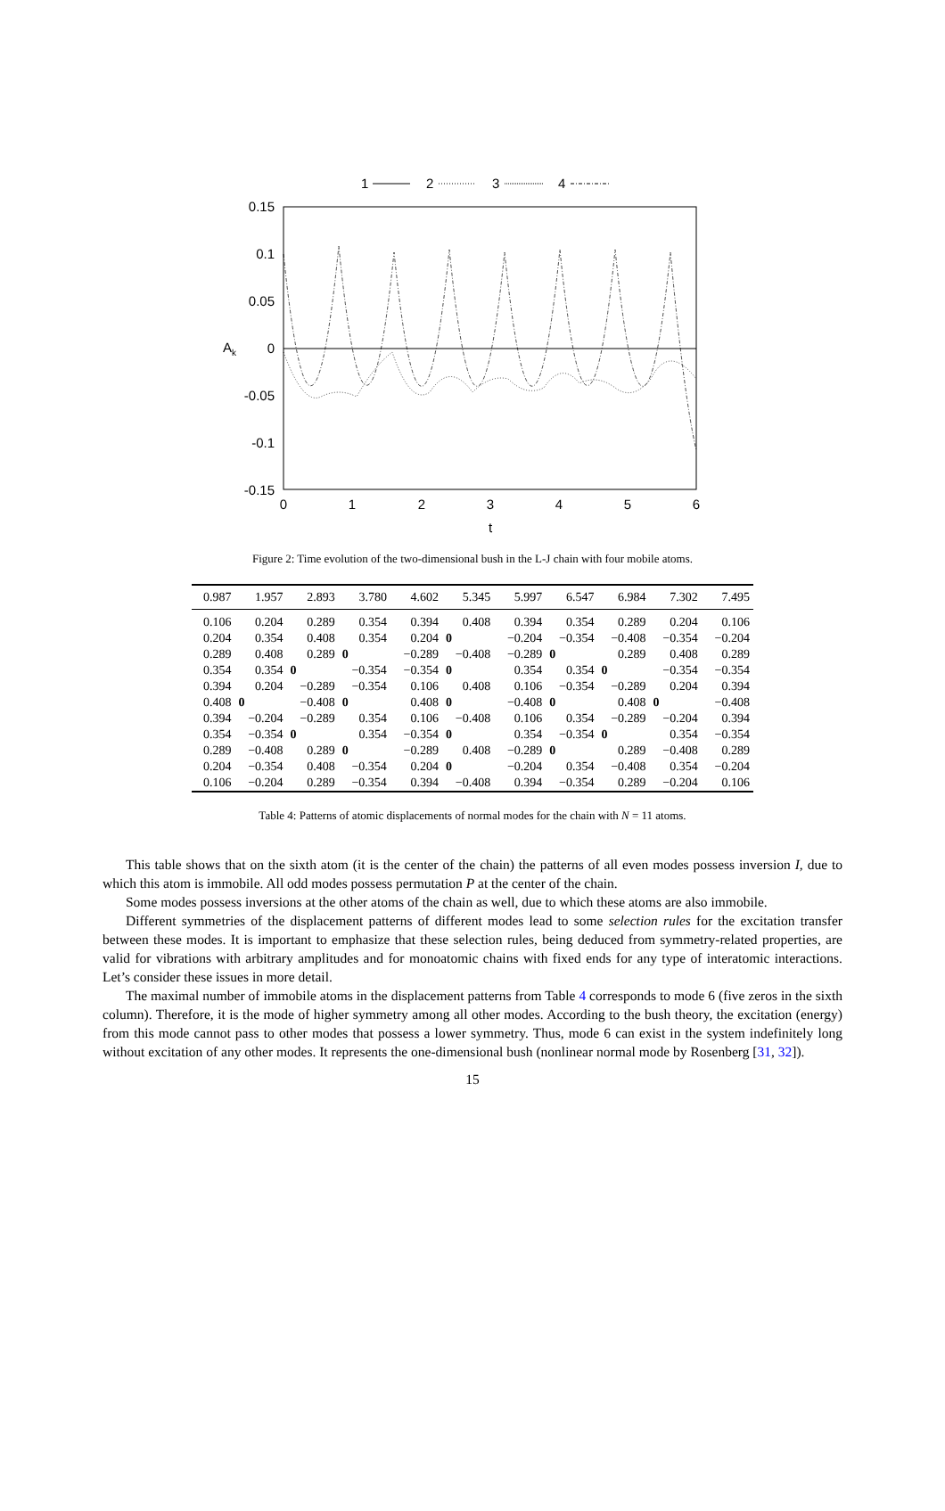1
2
3
4
0.15
0.1
0.05
0
-0.05
-0.1
-0.15
0
1
2
3
4
5
6
t
Ak
Figure 2: Time evolution of the two-dimensional bush in the L-J chain with four mobile atoms.
| 0.987 | 1.957 | 2.893 | 3.780 | 4.602 | 5.345 | 5.997 | 6.547 | 6.984 | 7.302 | 7.495 |
| --- | --- | --- | --- | --- | --- | --- | --- | --- | --- | --- |
| 0.106 | 0.204 | 0.289 | 0.354 | 0.394 | 0.408 | 0.394 | 0.354 | 0.289 | 0.204 | 0.106 |
| 0.204 | 0.354 | 0.408 | 0.354 | 0.204 | 0 | −0.204 | −0.354 | −0.408 | −0.354 | −0.204 |
| 0.289 | 0.408 | 0.289 | 0 | −0.289 | −0.408 | −0.289 | 0 | 0.289 | 0.408 | 0.289 |
| 0.354 | 0.354 | 0 | −0.354 | −0.354 | 0 | 0.354 | 0.354 | 0 | −0.354 | −0.354 |
| 0.394 | 0.204 | −0.289 | −0.354 | 0.106 | 0.408 | 0.106 | −0.354 | −0.289 | 0.204 | 0.394 |
| 0.408 | 0 | −0.408 | 0 | 0.408 | 0 | −0.408 | 0 | 0.408 | 0 | −0.408 |
| 0.394 | −0.204 | −0.289 | 0.354 | 0.106 | −0.408 | 0.106 | 0.354 | −0.289 | −0.204 | 0.394 |
| 0.354 | −0.354 | 0 | 0.354 | −0.354 | 0 | 0.354 | −0.354 | 0 | 0.354 | −0.354 |
| 0.289 | −0.408 | 0.289 | 0 | −0.289 | 0.408 | −0.289 | 0 | 0.289 | −0.408 | 0.289 |
| 0.204 | −0.354 | 0.408 | −0.354 | 0.204 | 0 | −0.204 | 0.354 | −0.408 | 0.354 | −0.204 |
| 0.106 | −0.204 | 0.289 | −0.354 | 0.394 | −0.408 | 0.394 | −0.354 | 0.289 | −0.204 | 0.106 |
Table 4: Patterns of atomic displacements of normal modes for the chain with N = 11 atoms.
This table shows that on the sixth atom (it is the center of the chain) the patterns of all even modes possess inversion I, due to which this atom is immobile. All odd modes possess permutation P at the center of the chain.
Some modes possess inversions at the other atoms of the chain as well, due to which these atoms are also immobile.
Different symmetries of the displacement patterns of different modes lead to some selection rules for the excitation transfer between these modes. It is important to emphasize that these selection rules, being deduced from symmetry-related properties, are valid for vibrations with arbitrary amplitudes and for monoatomic chains with fixed ends for any type of interatomic interactions. Let’s consider these issues in more detail.
The maximal number of immobile atoms in the displacement patterns from Table 4 corresponds to mode 6 (five zeros in the sixth column). Therefore, it is the mode of higher symmetry among all other modes. According to the bush theory, the excitation (energy) from this mode cannot pass to other modes that possess a lower symmetry. Thus, mode 6 can exist in the system indefinitely long without excitation of any other modes. It represents the one-dimensional bush (nonlinear normal mode by Rosenberg [31, 32]).
15